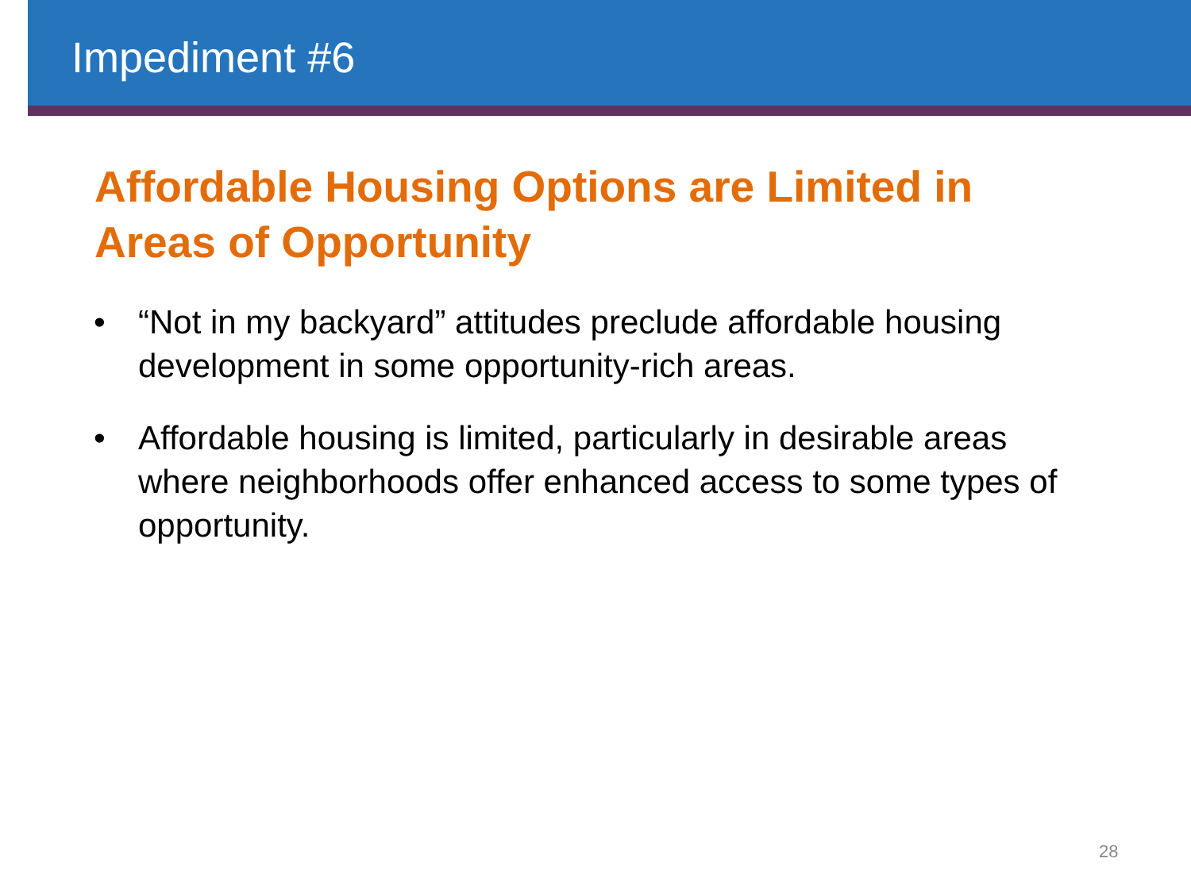Impediment #6
Affordable Housing Options are Limited in Areas of Opportunity
• “Not in my backyard” attitudes preclude affordable housing development in some opportunity-rich areas.
• Affordable housing is limited, particularly in desirable areas where neighborhoods offer enhanced access to some types of opportunity.
28